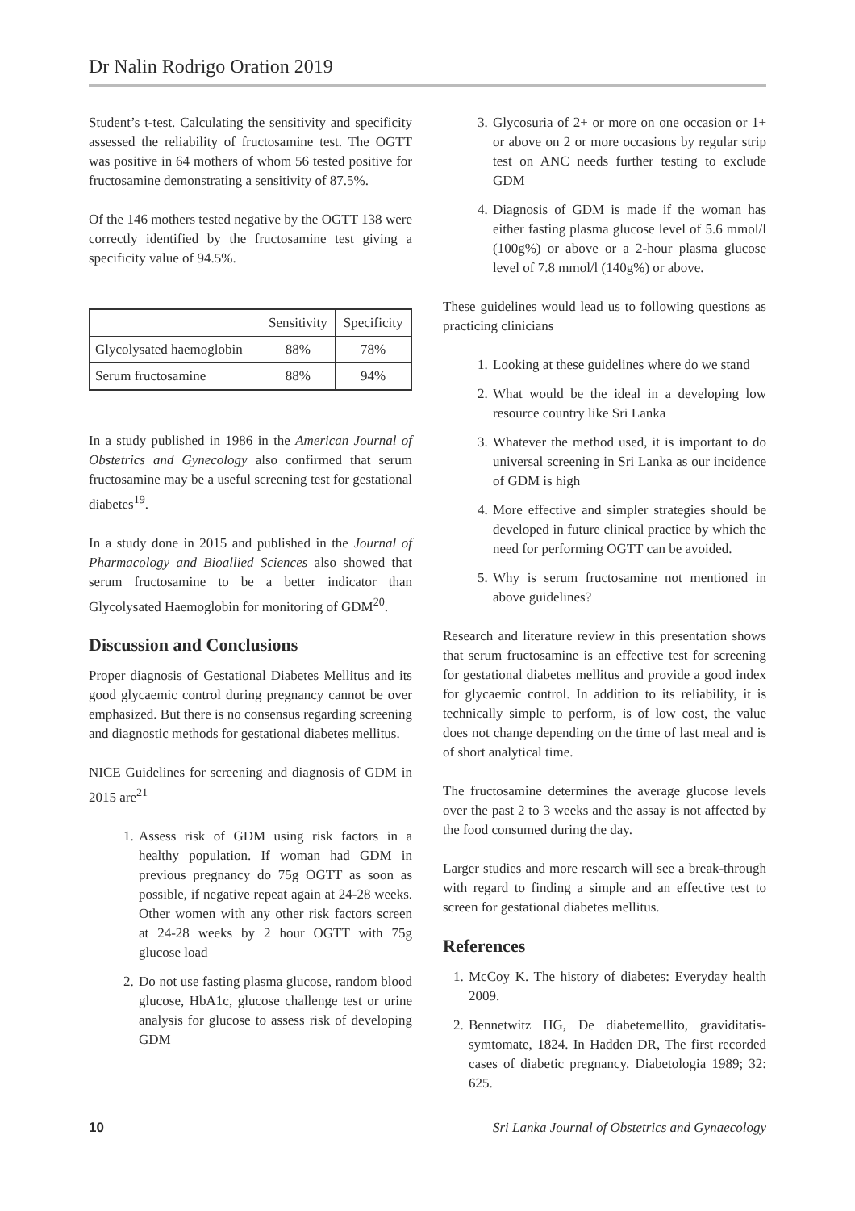Dr Nalin Rodrigo Oration 2019
Student’s t-test. Calculating the sensitivity and specificity assessed the reliability of fructosamine test. The OGTT was positive in 64 mothers of whom 56 tested positive for fructosamine demonstrating a sensitivity of 87.5%.
Of the 146 mothers tested negative by the OGTT 138 were correctly identified by the fructosamine test giving a specificity value of 94.5%.
| | Sensitivity | Specificity |
| Glycolysated haemoglobin | 88% | 78% |
| Serum fructosamine | 88% | 94% |
In a study published in 1986 in the American Journal of Obstetrics and Gynecology also confirmed that serum fructosamine may be a useful screening test for gestational diabetes<sup>19</sup>.
In a study done in 2015 and published in the Journal of Pharmacology and Bioallied Sciences also showed that serum fructosamine to be a better indicator than Glycolysated Haemoglobin for monitoring of GDM<sup>20</sup>.
Discussion and Conclusions
Proper diagnosis of Gestational Diabetes Mellitus and its good glycaemic control during pregnancy cannot be over emphasized. But there is no consensus regarding screening and diagnostic methods for gestational diabetes mellitus.
NICE Guidelines for screening and diagnosis of GDM in 2015 are<sup>21</sup>
1. Assess risk of GDM using risk factors in a healthy population. If woman had GDM in previous pregnancy do 75g OGTT as soon as possible, if negative repeat again at 24-28 weeks. Other women with any other risk factors screen at 24-28 weeks by 2 hour OGTT with 75g glucose load
2. Do not use fasting plasma glucose, random blood glucose, HbA1c, glucose challenge test or urine analysis for glucose to assess risk of developing GDM
3. Glycosuria of 2+ or more on one occasion or 1+ or above on 2 or more occasions by regular strip test on ANC needs further testing to exclude GDM
4. Diagnosis of GDM is made if the woman has either fasting plasma glucose level of 5.6 mmol/l (100g%) or above or a 2-hour plasma glucose level of 7.8 mmol/l (140g%) or above.
These guidelines would lead us to following questions as practicing clinicians
1. Looking at these guidelines where do we stand
2. What would be the ideal in a developing low resource country like Sri Lanka
3. Whatever the method used, it is important to do universal screening in Sri Lanka as our incidence of GDM is high
4. More effective and simpler strategies should be developed in future clinical practice by which the need for performing OGTT can be avoided.
5. Why is serum fructosamine not mentioned in above guidelines?
Research and literature review in this presentation shows that serum fructosamine is an effective test for screening for gestational diabetes mellitus and provide a good index for glycaemic control. In addition to its reliability, it is technically simple to perform, is of low cost, the value does not change depending on the time of last meal and is of short analytical time.
The fructosamine determines the average glucose levels over the past 2 to 3 weeks and the assay is not affected by the food consumed during the day.
Larger studies and more research will see a break-through with regard to finding a simple and an effective test to screen for gestational diabetes mellitus.
References
1. McCoy K. The history of diabetes: Everyday health 2009.
2. Bennetwitz HG, De diabetemellito, graviditatis-symtomate, 1824. In Hadden DR, The first recorded cases of diabetic pregnancy. Diabetologia 1989; 32: 625.
10 Sri Lanka Journal of Obstetrics and Gynaecology